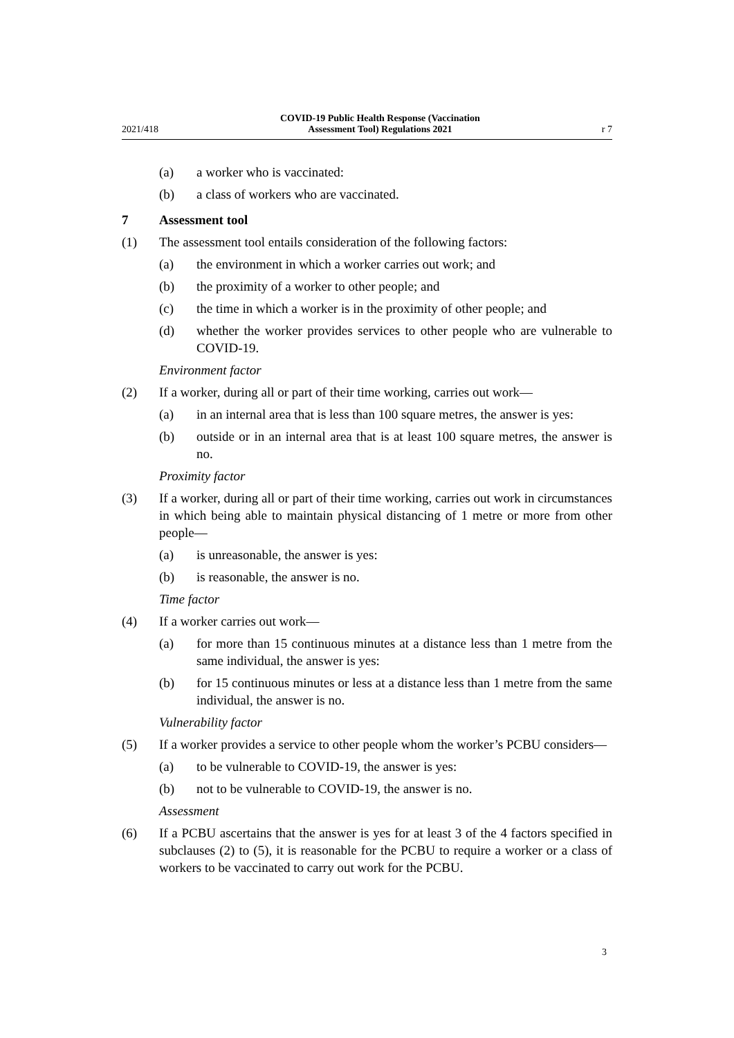2021/418 COVID-19 Public Health Response (Vaccination
Assessment Tool) Regulations 2021 r 7
(a) a worker who is vaccinated:
(b) a class of workers who are vaccinated.
7 Assessment tool
(1) The assessment tool entails consideration of the following factors:
(a) the environment in which a worker carries out work; and
(b) the proximity of a worker to other people; and
(c) the time in which a worker is in the proximity of other people; and
(d) whether the worker provides services to other people who are vulnerable to COVID-19.
Environment factor
(2) If a worker, during all or part of their time working, carries out work—
(a) in an internal area that is less than 100 square metres, the answer is yes:
(b) outside or in an internal area that is at least 100 square metres, the answer is no.
Proximity factor
(3) If a worker, during all or part of their time working, carries out work in circum­stances in which being able to maintain physical distancing of 1 metre or more from other people—
(a) is unreasonable, the answer is yes:
(b) is reasonable, the answer is no.
Time factor
(4) If a worker carries out work—
(a) for more than 15 continuous minutes at a distance less than 1 metre from the same individual, the answer is yes:
(b) for 15 continuous minutes or less at a distance less than 1 metre from the same individual, the answer is no.
Vulnerability factor
(5) If a worker provides a service to other people whom the worker’s PCBU con­siders—
(a) to be vulnerable to COVID-19, the answer is yes:
(b) not to be vulnerable to COVID-19, the answer is no.
Assessment
(6) If a PCBU ascertains that the answer is yes for at least 3 of the 4 factors speci­fied in subclauses (2) to (5), it is reasonable for the PCBU to require a worker or a class of workers to be vaccinated to carry out work for the PCBU.
3